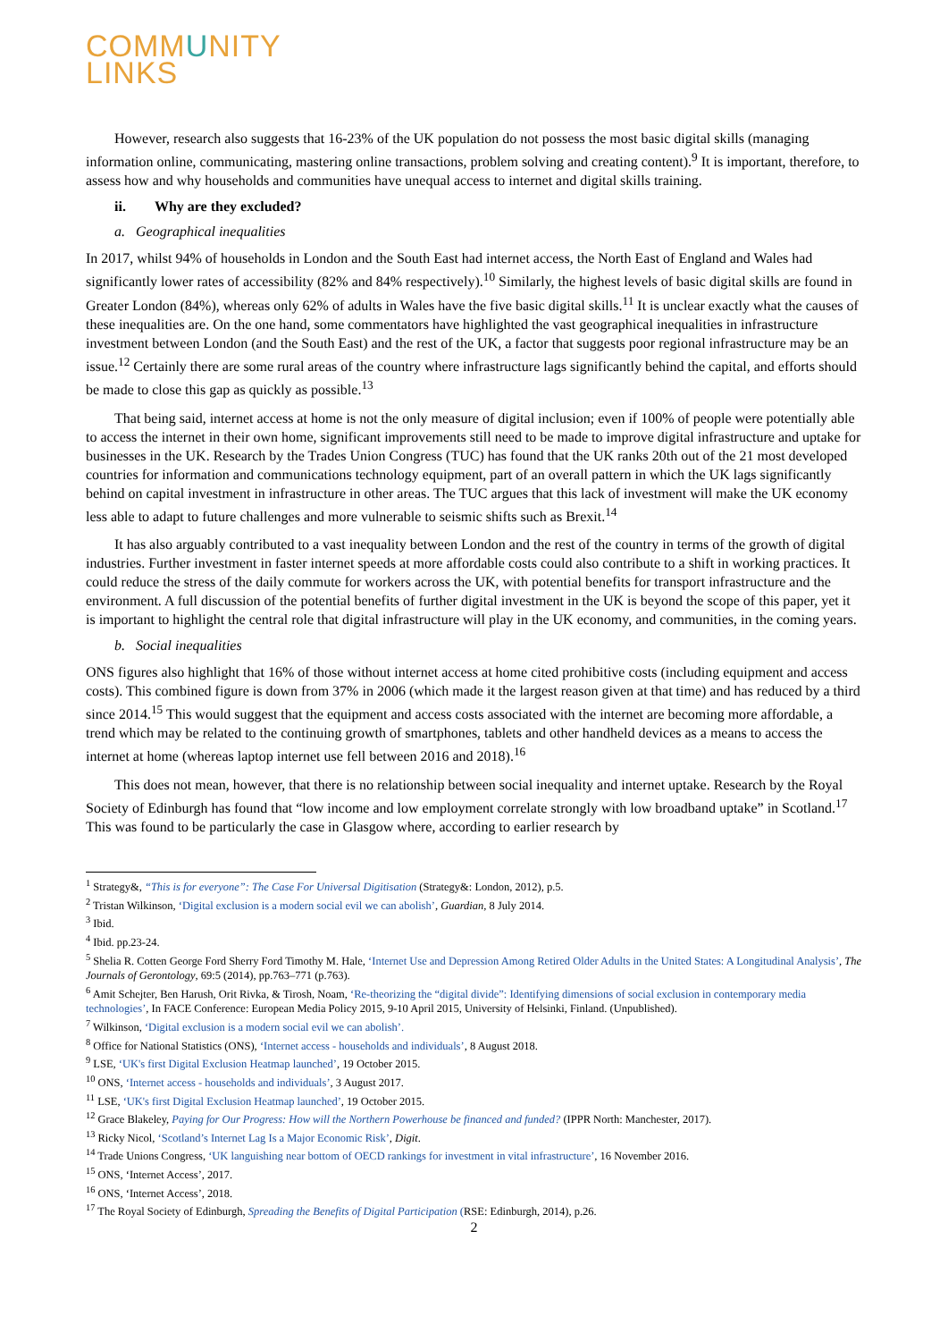COMMUNITY
LINKS
However, research also suggests that 16-23% of the UK population do not possess the most basic digital skills (managing information online, communicating, mastering online transactions, problem solving and creating content).<sup>9</sup> It is important, therefore, to assess how and why households and communities have unequal access to internet and digital skills training.
ii. Why are they excluded?
a. Geographical inequalities
In 2017, whilst 94% of households in London and the South East had internet access, the North East of England and Wales had significantly lower rates of accessibility (82% and 84% respectively).<sup>10</sup> Similarly, the highest levels of basic digital skills are found in Greater London (84%), whereas only 62% of adults in Wales have the five basic digital skills.<sup>11</sup> It is unclear exactly what the causes of these inequalities are. On the one hand, some commentators have highlighted the vast geographical inequalities in infrastructure investment between London (and the South East) and the rest of the UK, a factor that suggests poor regional infrastructure may be an issue.<sup>12</sup> Certainly there are some rural areas of the country where infrastructure lags significantly behind the capital, and efforts should be made to close this gap as quickly as possible.<sup>13</sup>
That being said, internet access at home is not the only measure of digital inclusion; even if 100% of people were potentially able to access the internet in their own home, significant improvements still need to be made to improve digital infrastructure and uptake for businesses in the UK. Research by the Trades Union Congress (TUC) has found that the UK ranks 20th out of the 21 most developed countries for information and communications technology equipment, part of an overall pattern in which the UK lags significantly behind on capital investment in infrastructure in other areas. The TUC argues that this lack of investment will make the UK economy less able to adapt to future challenges and more vulnerable to seismic shifts such as Brexit.<sup>14</sup>
It has also arguably contributed to a vast inequality between London and the rest of the country in terms of the growth of digital industries. Further investment in faster internet speeds at more affordable costs could also contribute to a shift in working practices. It could reduce the stress of the daily commute for workers across the UK, with potential benefits for transport infrastructure and the environment. A full discussion of the potential benefits of further digital investment in the UK is beyond the scope of this paper, yet it is important to highlight the central role that digital infrastructure will play in the UK economy, and communities, in the coming years.
b. Social inequalities
ONS figures also highlight that 16% of those without internet access at home cited prohibitive costs (including equipment and access costs). This combined figure is down from 37% in 2006 (which made it the largest reason given at that time) and has reduced by a third since 2014.<sup>15</sup> This would suggest that the equipment and access costs associated with the internet are becoming more affordable, a trend which may be related to the continuing growth of smartphones, tablets and other handheld devices as a means to access the internet at home (whereas laptop internet use fell between 2016 and 2018).<sup>16</sup>
This does not mean, however, that there is no relationship between social inequality and internet uptake. Research by the Royal Society of Edinburgh has found that “low income and low employment correlate strongly with low broadband uptake” in Scotland.<sup>17</sup> This was found to be particularly the case in Glasgow where, according to earlier research by
<sup>1</sup> Strategy&, “This is for everyone”: The Case For Universal Digitisation (Strategy&: London, 2012), p.5.
<sup>2</sup> Tristan Wilkinson, ‘Digital exclusion is a modern social evil we can abolish’, Guardian, 8 July 2014.
<sup>3</sup> Ibid.
<sup>4</sup> Ibid. pp.23-24.
<sup>5</sup> Shelia R. Cotten George Ford Sherry Ford Timothy M. Hale, ‘Internet Use and Depression Among Retired Older Adults in the United States: A Longitudinal Analysis’, The Journals of Gerontology, 69:5 (2014), pp.763–771 (p.763).
<sup>6</sup> Amit Schejter, Ben Harush, Orit Rivka, & Tirosh, Noam, ‘Re-theorizing the “digital divide”: Identifying dimensions of social exclusion in contemporary media technologies’, In FACE Conference: European Media Policy 2015, 9-10 April 2015, University of Helsinki, Finland. (Unpublished).
<sup>7</sup> Wilkinson, ‘Digital exclusion is a modern social evil we can abolish’.
<sup>8</sup> Office for National Statistics (ONS), ‘Internet access - households and individuals’, 8 August 2018.
<sup>9</sup> LSE, ‘UK's first Digital Exclusion Heatmap launched’, 19 October 2015.
<sup>10</sup> ONS, ‘Internet access - households and individuals’, 3 August 2017.
<sup>11</sup> LSE, ‘UK's first Digital Exclusion Heatmap launched’, 19 October 2015.
<sup>12</sup> Grace Blakeley, Paying for Our Progress: How will the Northern Powerhouse be financed and funded? (IPPR North: Manchester, 2017).
<sup>13</sup> Ricky Nicol, ‘Scotland’s Internet Lag Is a Major Economic Risk’, Digit.
<sup>14</sup> Trade Unions Congress, ‘UK languishing near bottom of OECD rankings for investment in vital infrastructure’, 16 November 2016.
<sup>15</sup> ONS, ‘Internet Access’, 2017.
<sup>16</sup> ONS, ‘Internet Access’, 2018.
<sup>17</sup> The Royal Society of Edinburgh, Spreading the Benefits of Digital Participation (RSE: Edinburgh, 2014), p.26.
2